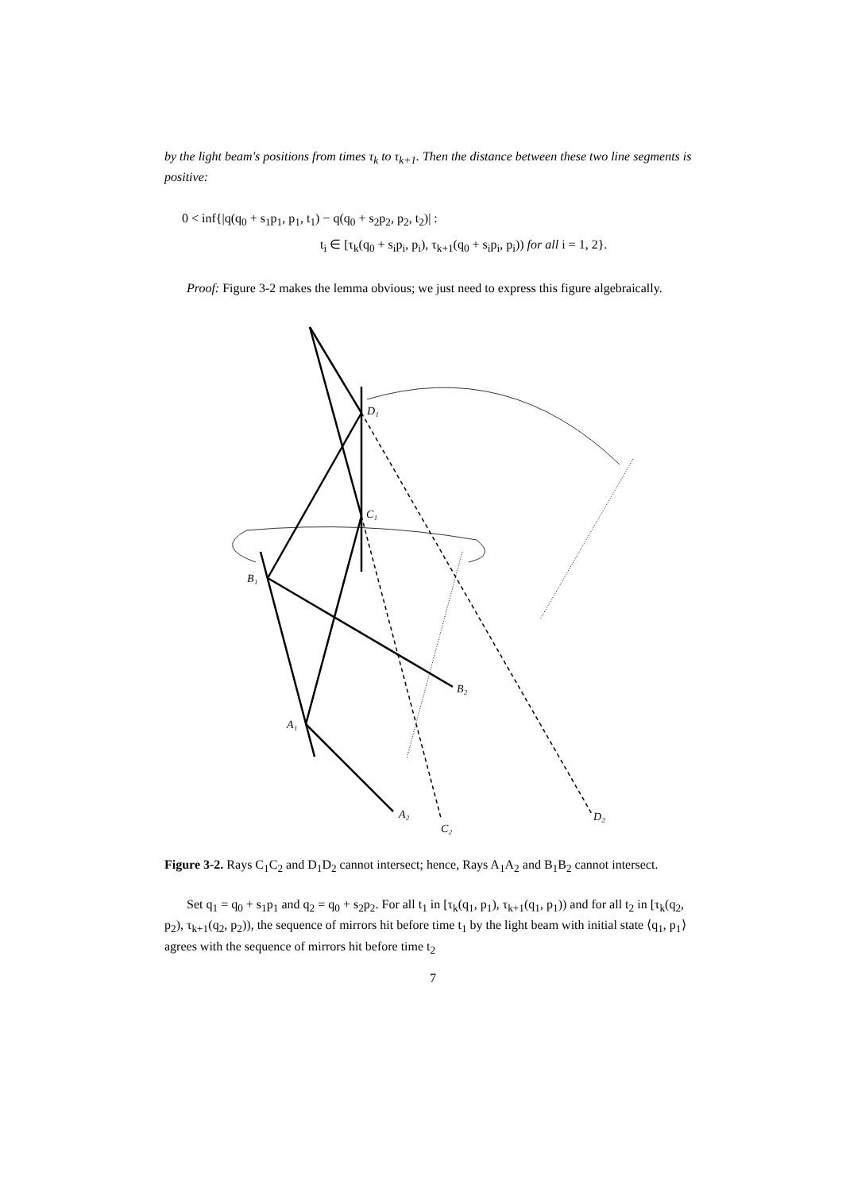by the light beam's positions from times τ<sub>k</sub> to τ<sub>k+1</sub>. Then the distance between these two line segments is positive:
0 < inf{|q(q<sub>0</sub> + s<sub>1</sub>p<sub>1</sub>, p<sub>1</sub>, t<sub>1</sub>) − q(q<sub>0</sub> + s<sub>2</sub>p<sub>2</sub>, p<sub>2</sub>, t<sub>2</sub>)| :
t<sub>i</sub> ∈ [τ<sub>k</sub>(q<sub>0</sub> + s<sub>i</sub>p<sub>i</sub>, p<sub>i</sub>), τ<sub>k+1</sub>(q<sub>0</sub> + s<sub>i</sub>p<sub>i</sub>, p<sub>i</sub>)) for all i = 1, 2}.
Proof: Figure 3-2 makes the lemma obvious; we just need to express this figure algebraically.
D₁
C₁
B₁
B₂
A₁
A₂
C₂
D₂
Figure 3-2. Rays C<sub>1</sub>C<sub>2</sub> and D<sub>1</sub>D<sub>2</sub> cannot intersect; hence, Rays A<sub>1</sub>A<sub>2</sub> and B<sub>1</sub>B<sub>2</sub> cannot intersect.
Set q<sub>1</sub> = q<sub>0</sub> + s<sub>1</sub>p<sub>1</sub> and q<sub>2</sub> = q<sub>0</sub> + s<sub>2</sub>p<sub>2</sub>. For all t<sub>1</sub> in [τ<sub>k</sub>(q<sub>1</sub>, p<sub>1</sub>), τ<sub>k+1</sub>(q<sub>1</sub>, p<sub>1</sub>)) and for all t<sub>2</sub> in [τ<sub>k</sub>(q<sub>2</sub>, p<sub>2</sub>), τ<sub>k+1</sub>(q<sub>2</sub>, p<sub>2</sub>)), the sequence of mirrors hit before time t<sub>1</sub> by the light beam with initial state ⟨q<sub>1</sub>, p<sub>1</sub>⟩ agrees with the sequence of mirrors hit before time t<sub>2</sub>
7